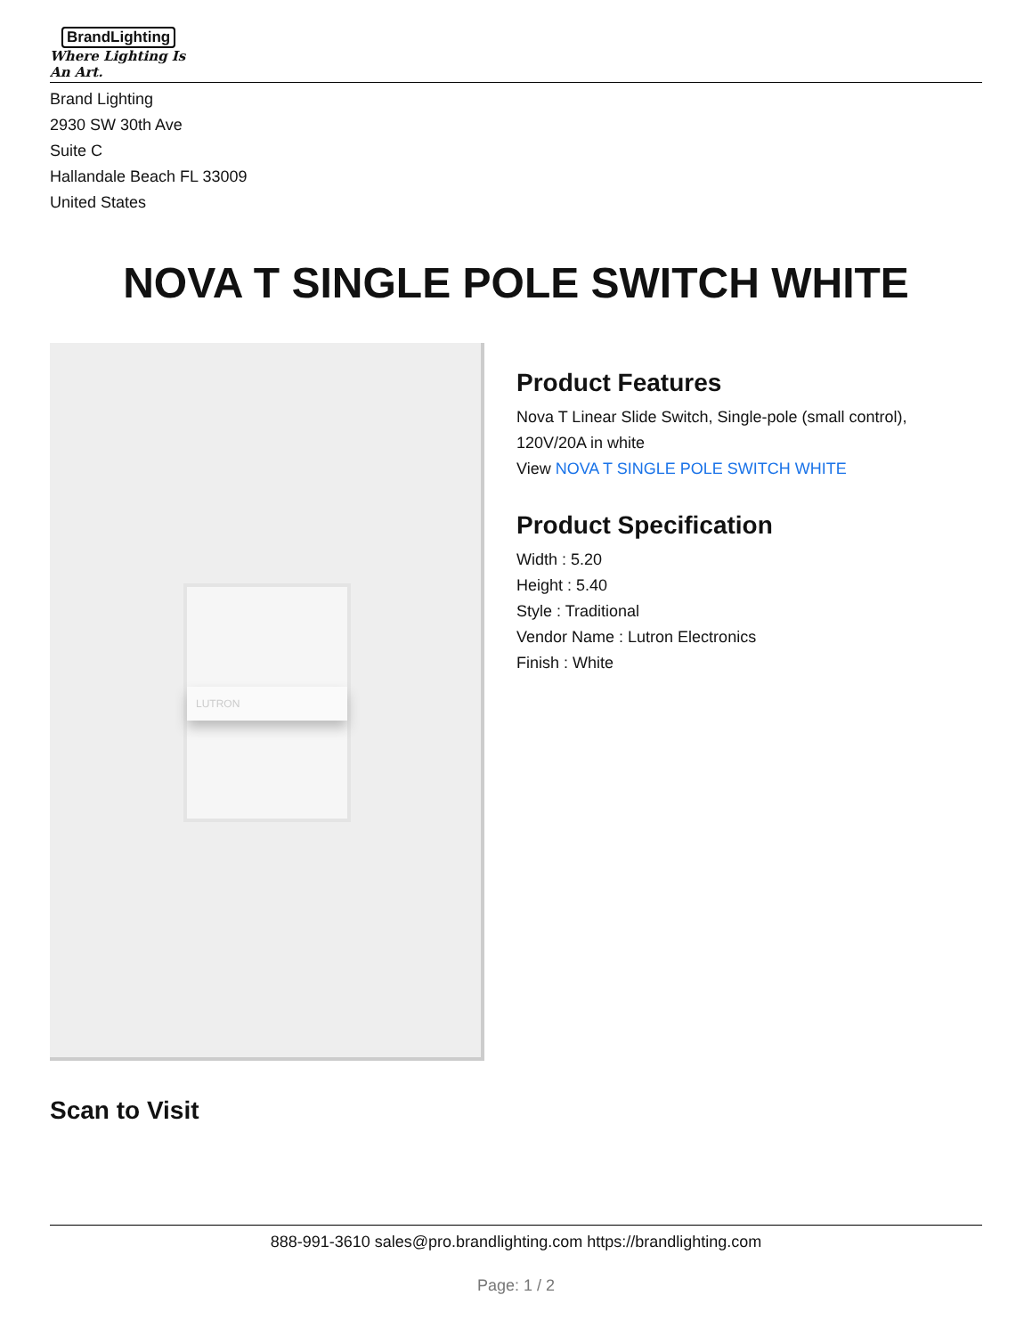BrandLighting
Where Lighting Is An Art.
Brand Lighting
2930 SW 30th Ave
Suite C
Hallandale Beach FL 33009
United States
NOVA T SINGLE POLE SWITCH WHITE
LUTRON
Product Features
Nova T Linear Slide Switch, Single-pole (small control),
120V/20A in white
View NOVA T SINGLE POLE SWITCH WHITE
Product Specification
Width : 5.20
Height : 5.40
Style : Traditional
Vendor Name : Lutron Electronics
Finish : White
Scan to Visit
888-991-3610 sales@pro.brandlighting.com https://brandlighting.com
Page: 1 / 2